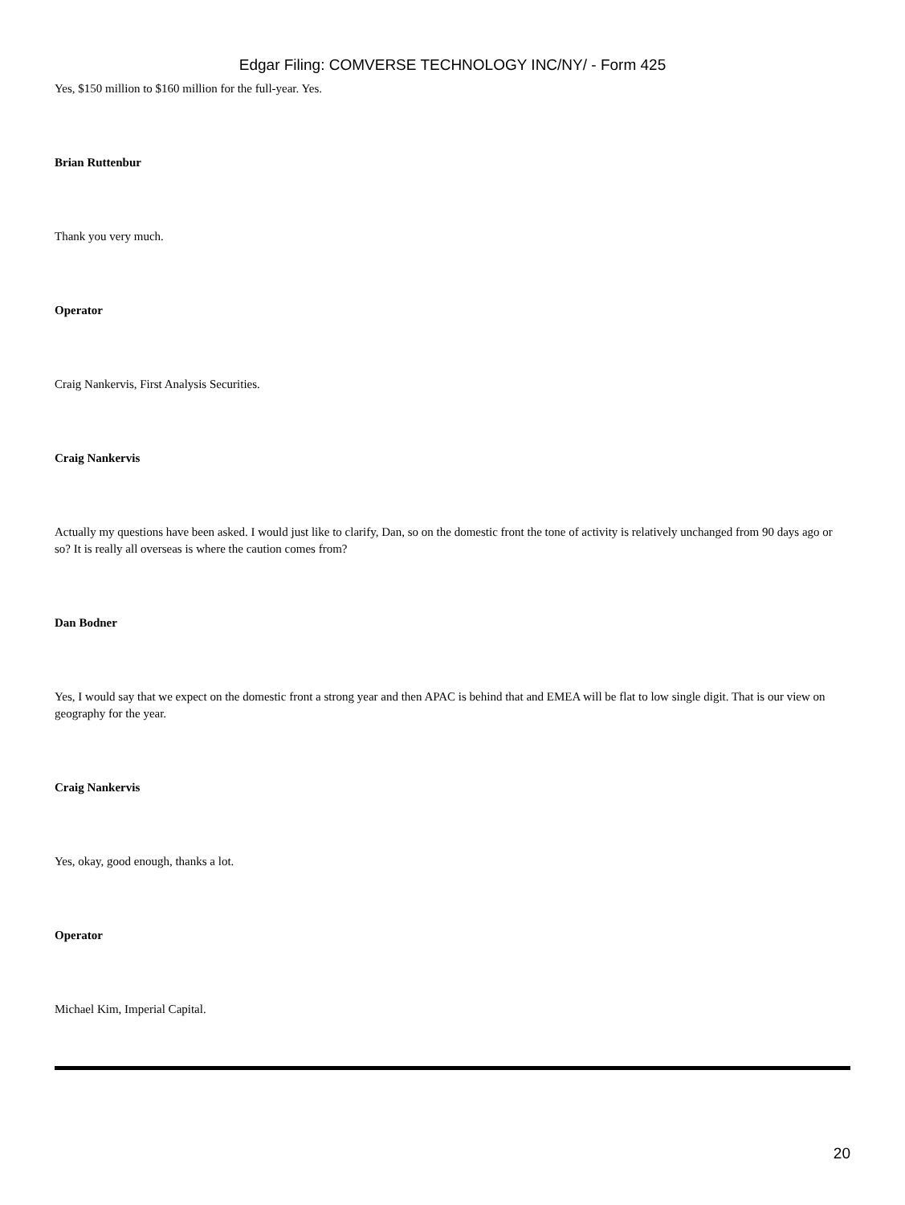Edgar Filing: COMVERSE TECHNOLOGY INC/NY/ - Form 425
Yes, $150 million to $160 million for the full-year. Yes.
Brian Ruttenbur
Thank you very much.
Operator
Craig Nankervis, First Analysis Securities.
Craig Nankervis
Actually my questions have been asked. I would just like to clarify, Dan, so on the domestic front the tone of activity is relatively unchanged from 90 days ago or so? It is really all overseas is where the caution comes from?
Dan Bodner
Yes, I would say that we expect on the domestic front a strong year and then APAC is behind that and EMEA will be flat to low single digit. That is our view on geography for the year.
Craig Nankervis
Yes, okay, good enough, thanks a lot.
Operator
Michael Kim, Imperial Capital.
20